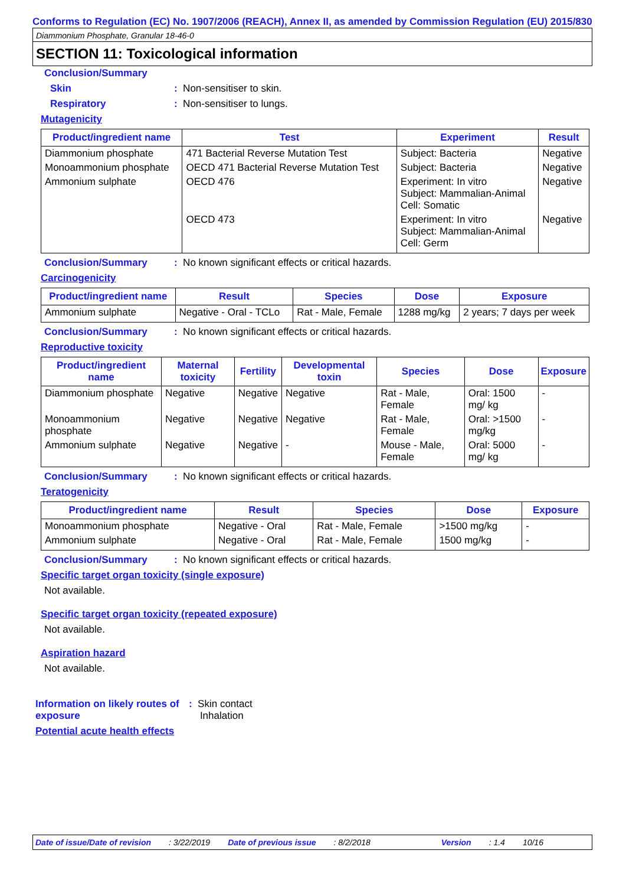Conforms to Regulation (EC) No. 1907/2006 (REACH), Annex II, as amended by Commission Regulation (EU) 2015/830
Diammonium Phosphate, Granular 18-46-0
SECTION 11: Toxicological information
Conclusion/Summary
Skin: Non-sensitiser to skin.
Respiratory: Non-sensitiser to lungs.
Mutagenicity
| Product/ingredient name | Test | Experiment | Result |
| --- | --- | --- | --- |
| Diammonium phosphate | 471 Bacterial Reverse Mutation Test | Subject: Bacteria | Negative |
| Monoammonium phosphate | OECD 471 Bacterial Reverse Mutation Test | Subject: Bacteria | Negative |
| Ammonium sulphate | OECD 476 | Experiment: In vitro Subject: Mammalian-Animal Cell: Somatic | Negative |
| | OECD 473 | Experiment: In vitro Subject: Mammalian-Animal Cell: Germ | Negative |
Conclusion/Summary: No known significant effects or critical hazards.
Carcinogenicity
| Product/ingredient name | Result | Species | Dose | Exposure |
| --- | --- | --- | --- | --- |
| Ammonium sulphate | Negative - Oral - TCLo | Rat - Male, Female | 1288 mg/kg | 2 years; 7 days per week |
Conclusion/Summary: No known significant effects or critical hazards.
Reproductive toxicity
| Product/ingredient name | Maternal toxicity | Fertility | Developmental toxin | Species | Dose | Exposure |
| --- | --- | --- | --- | --- | --- | --- |
| Diammonium phosphate | Negative | Negative | Negative | Rat - Male, Female | Oral: 1500 mg/ kg | - |
| Monoammonium phosphate | Negative | Negative | Negative | Rat - Male, Female | Oral: >1500 mg/kg | - |
| Ammonium sulphate | Negative | Negative | - | Mouse - Male, Female | Oral: 5000 mg/ kg | - |
Conclusion/Summary: No known significant effects or critical hazards.
Teratogenicity
| Product/ingredient name | Result | Species | Dose | Exposure |
| --- | --- | --- | --- | --- |
| Monoammonium phosphate | Negative - Oral | Rat - Male, Female | >1500 mg/kg | - |
| Ammonium sulphate | Negative - Oral | Rat - Male, Female | 1500 mg/kg | - |
Conclusion/Summary: No known significant effects or critical hazards.
Specific target organ toxicity (single exposure)
Not available.
Specific target organ toxicity (repeated exposure)
Not available.
Aspiration hazard
Not available.
Information on likely routes of exposure: Skin contact
Inhalation
Potential acute health effects
Date of issue/Date of revision: 3/22/2019 Date of previous issue: 8/2/2018 Version: 1.4 10/16